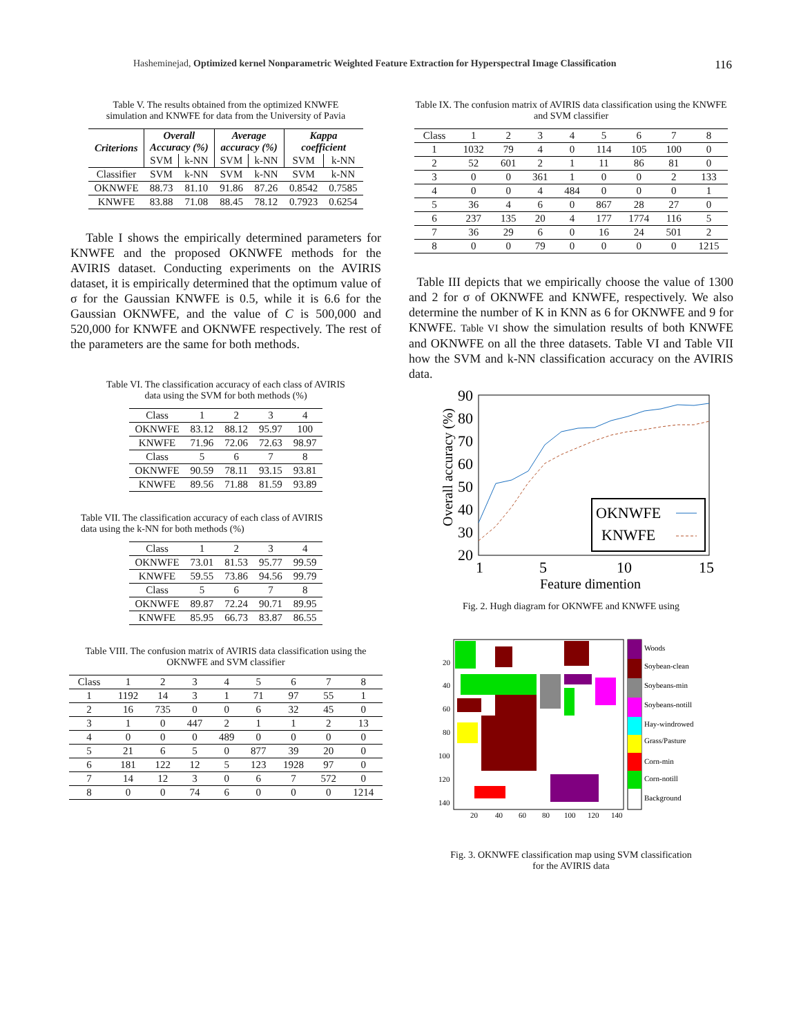Hasheminejad, Optimized kernel Nonparametric Weighted Feature Extraction for Hyperspectral Image Classification 116
Table V. The results obtained from the optimized KNWFE
simulation and KNWFE for data from the University of Pavia
| Criterions | Overall Accuracy (%) | | Average accuracy (%) | | Kappa coefficient | |
| --- | --- | --- | --- | --- | --- | --- |
| | SVM | k-NN | SVM | k-NN | SVM | k-NN |
| Classifier | SVM | k-NN | SVM | k-NN | SVM | k-NN |
| OKNWFE | 88.73 | 81.10 | 91.86 | 87.26 | 0.8542 | 0.7585 |
| KNWFE | 83.88 | 71.08 | 88.45 | 78.12 | 0.7923 | 0.6254 |
Table I shows the empirically determined parameters for KNWFE and the proposed OKNWFE methods for the AVIRIS dataset. Conducting experiments on the AVIRIS dataset, it is empirically determined that the optimum value of σ for the Gaussian KNWFE is 0.5, while it is 6.6 for the Gaussian OKNWFE, and the value of C is 500,000 and 520,000 for KNWFE and OKNWFE respectively. The rest of the parameters are the same for both methods.
Table VI. The classification accuracy of each class of AVIRIS
data using the SVM for both methods (%)
| Class | 1 | 2 | 3 | 4 |
| OKNWFE | 83.12 | 88.12 | 95.97 | 100 |
| KNWFE | 71.96 | 72.06 | 72.63 | 98.97 |
| Class | 5 | 6 | 7 | 8 |
| OKNWFE | 90.59 | 78.11 | 93.15 | 93.81 |
| KNWFE | 89.56 | 71.88 | 81.59 | 93.89 |
Table VII. The classification accuracy of each class of AVIRIS
data using the k-NN for both methods (%)
| Class | 1 | 2 | 3 | 4 |
| OKNWFE | 73.01 | 81.53 | 95.77 | 99.59 |
| KNWFE | 59.55 | 73.86 | 94.56 | 99.79 |
| Class | 5 | 6 | 7 | 8 |
| OKNWFE | 89.87 | 72.24 | 90.71 | 89.95 |
| KNWFE | 85.95 | 66.73 | 83.87 | 86.55 |
Table VIII. The confusion matrix of AVIRIS data classification using the OKNWFE and SVM classifier
| Class | 1 | 2 | 3 | 4 | 5 | 6 | 7 | 8 |
| 1 | 1192 | 14 | 3 | 1 | 71 | 97 | 55 | 1 |
| 2 | 16 | 735 | 0 | 0 | 6 | 32 | 45 | 0 |
| 3 | 1 | 0 | 447 | 2 | 1 | 1 | 2 | 13 |
| 4 | 0 | 0 | 0 | 489 | 0 | 0 | 0 | 0 |
| 5 | 21 | 6 | 5 | 0 | 877 | 39 | 20 | 0 |
| 6 | 181 | 122 | 12 | 5 | 123 | 1928 | 97 | 0 |
| 7 | 14 | 12 | 3 | 0 | 6 | 7 | 572 | 0 |
| 8 | 0 | 0 | 74 | 6 | 0 | 0 | 0 | 1214 |
Table IX. The confusion matrix of AVIRIS data classification using the KNWFE and SVM classifier
| Class | 1 | 2 | 3 | 4 | 5 | 6 | 7 | 8 |
| 1 | 1032 | 79 | 4 | 0 | 114 | 105 | 100 | 0 |
| 2 | 52 | 601 | 2 | 1 | 11 | 86 | 81 | 0 |
| 3 | 0 | 0 | 361 | 1 | 0 | 0 | 2 | 133 |
| 4 | 0 | 0 | 4 | 484 | 0 | 0 | 0 | 1 |
| 5 | 36 | 4 | 6 | 0 | 867 | 28 | 27 | 0 |
| 6 | 237 | 135 | 20 | 4 | 177 | 1774 | 116 | 5 |
| 7 | 36 | 29 | 6 | 0 | 16 | 24 | 501 | 2 |
| 8 | 0 | 0 | 79 | 0 | 0 | 0 | 0 | 1215 |
Table III depicts that we empirically choose the value of 1300 and 2 for σ of OKNWFE and KNWFE, respectively. We also determine the number of K in KNN as 6 for OKNWFE and 9 for KNWFE. Table VI show the simulation results of both KNWFE and OKNWFE on all the three datasets. Table VI and Table VII how the SVM and k-NN classification accuracy on the AVIRIS data.
90
80
70
60
50
40
30
20
1
5
10
15
Feature dimention
Overall accuracy (%)
OKNWFE
KNWFE
Fig. 2. Hugh diagram for OKNWFE and KNWFE using
Woods
Soybean-clean
Soybeans-min
Soybeans-notill
Hay-windrowed
Grass/Pasture
Corn-min
Corn-notill
Background
20
40
60
80
100
120
140
20
40
60
80
100
120
140
Fig. 3. OKNWFE classification map using SVM classification
for the AVIRIS data